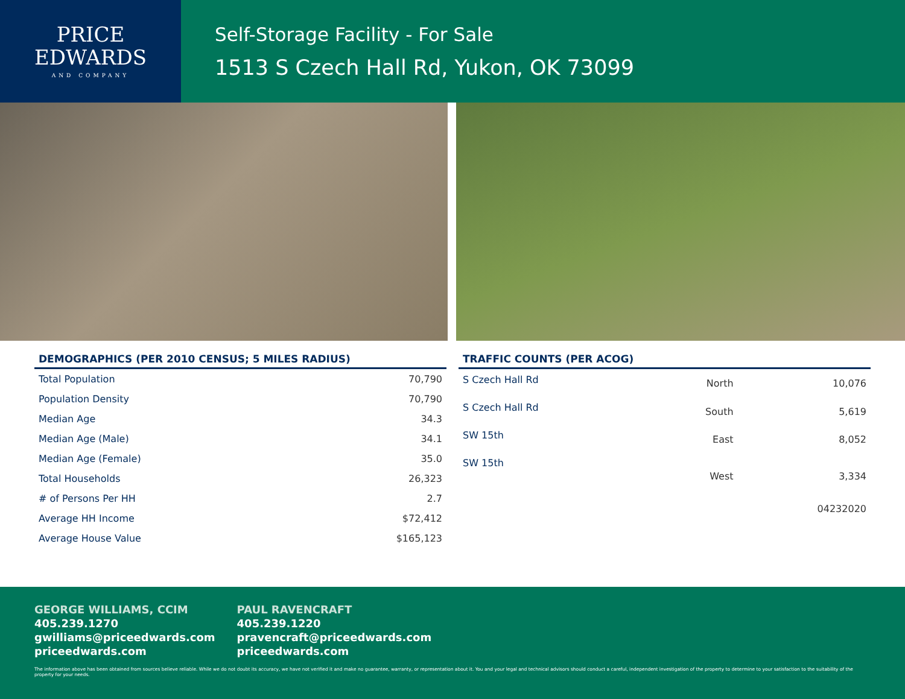PRICE
EDWARDS
AND COMPANY
Self-Storage Facility - For Sale
1513 S Czech Hall Rd, Yukon, OK 73099
DEMOGRAPHICS (PER 2010 CENSUS; 5 MILES RADIUS)
| Total Population | 70,790 |
| Population Density | 70,790 |
| Median Age | 34.3 |
| Median Age (Male) | 34.1 |
| Median Age (Female) | 35.0 |
| Total Households | 26,323 |
| # of Persons Per HH | 2.7 |
| Average HH Income | $72,412 |
| Average House Value | $165,123 |
TRAFFIC COUNTS (PER ACOG)
| S Czech Hall Rd | North | 10,076 |
| S Czech Hall Rd | South | 5,619 |
| SW 15th | East | 8,052 |
| SW 15th | West | 3,334 |
| | | 04232020 |
GEORGE WILLIAMS, CCIM
405.239.1270
gwilliams@priceedwards.com
priceedwards.com
PAUL RAVENCRAFT
405.239.1220
pravencraft@priceedwards.com
priceedwards.com
The information above has been obtained from sources believe reliable. While we do not doubt its accuracy, we have not verified it and make no guarantee, warranty, or representation about it. You and your legal and technical advisors should conduct a careful, independent investigation of the property to determine to your satisfaction to the suitability of the property for your needs.